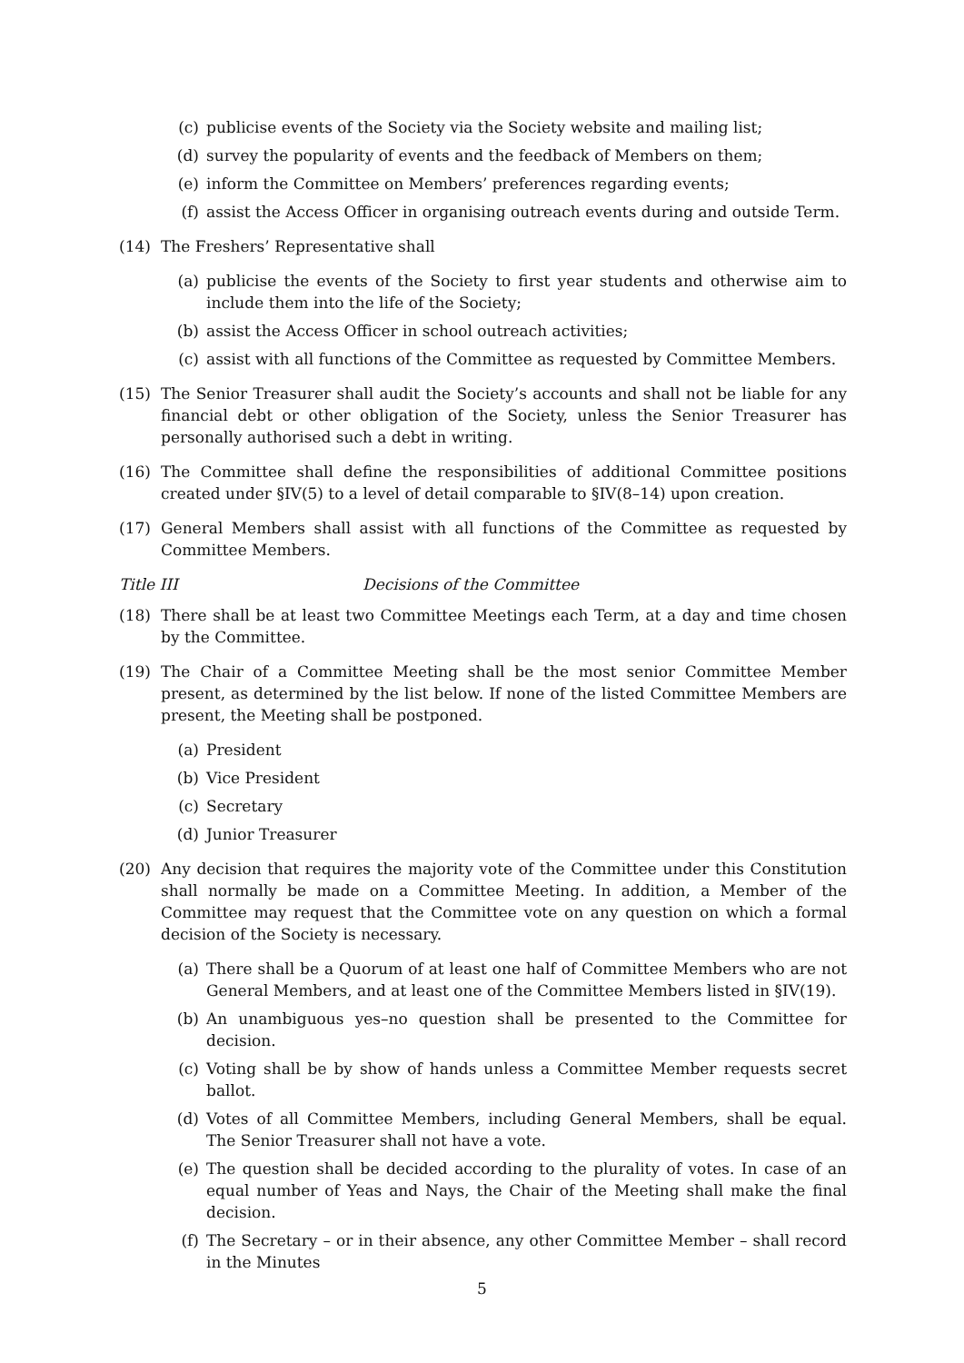(c) publicise events of the Society via the Society website and mailing list;
(d) survey the popularity of events and the feedback of Members on them;
(e) inform the Committee on Members’ preferences regarding events;
(f) assist the Access Officer in organising outreach events during and outside Term.
(14) The Freshers’ Representative shall
(a) publicise the events of the Society to first year students and otherwise aim to include them into the life of the Society;
(b) assist the Access Officer in school outreach activities;
(c) assist with all functions of the Committee as requested by Committee Members.
(15) The Senior Treasurer shall audit the Society’s accounts and shall not be liable for any financial debt or other obligation of the Society, unless the Senior Treasurer has personally authorised such a debt in writing.
(16) The Committee shall define the responsibilities of additional Committee positions created under §IV(5) to a level of detail comparable to §IV(8–14) upon creation.
(17) General Members shall assist with all functions of the Committee as requested by Committee Members.
Title III Decisions of the Committee
(18) There shall be at least two Committee Meetings each Term, at a day and time chosen by the Committee.
(19) The Chair of a Committee Meeting shall be the most senior Committee Member present, as determined by the list below. If none of the listed Committee Members are present, the Meeting shall be postponed.
(a) President
(b) Vice President
(c) Secretary
(d) Junior Treasurer
(20) Any decision that requires the majority vote of the Committee under this Constitution shall normally be made on a Committee Meeting. In addition, a Member of the Committee may request that the Committee vote on any question on which a formal decision of the Society is necessary.
(a) There shall be a Quorum of at least one half of Committee Members who are not General Members, and at least one of the Committee Members listed in §IV(19).
(b) An unambiguous yes–no question shall be presented to the Committee for decision.
(c) Voting shall be by show of hands unless a Committee Member requests secret ballot.
(d) Votes of all Committee Members, including General Members, shall be equal. The Senior Treasurer shall not have a vote.
(e) The question shall be decided according to the plurality of votes. In case of an equal number of Yeas and Nays, the Chair of the Meeting shall make the final decision.
(f) The Secretary – or in their absence, any other Committee Member – shall record in the Minutes
5